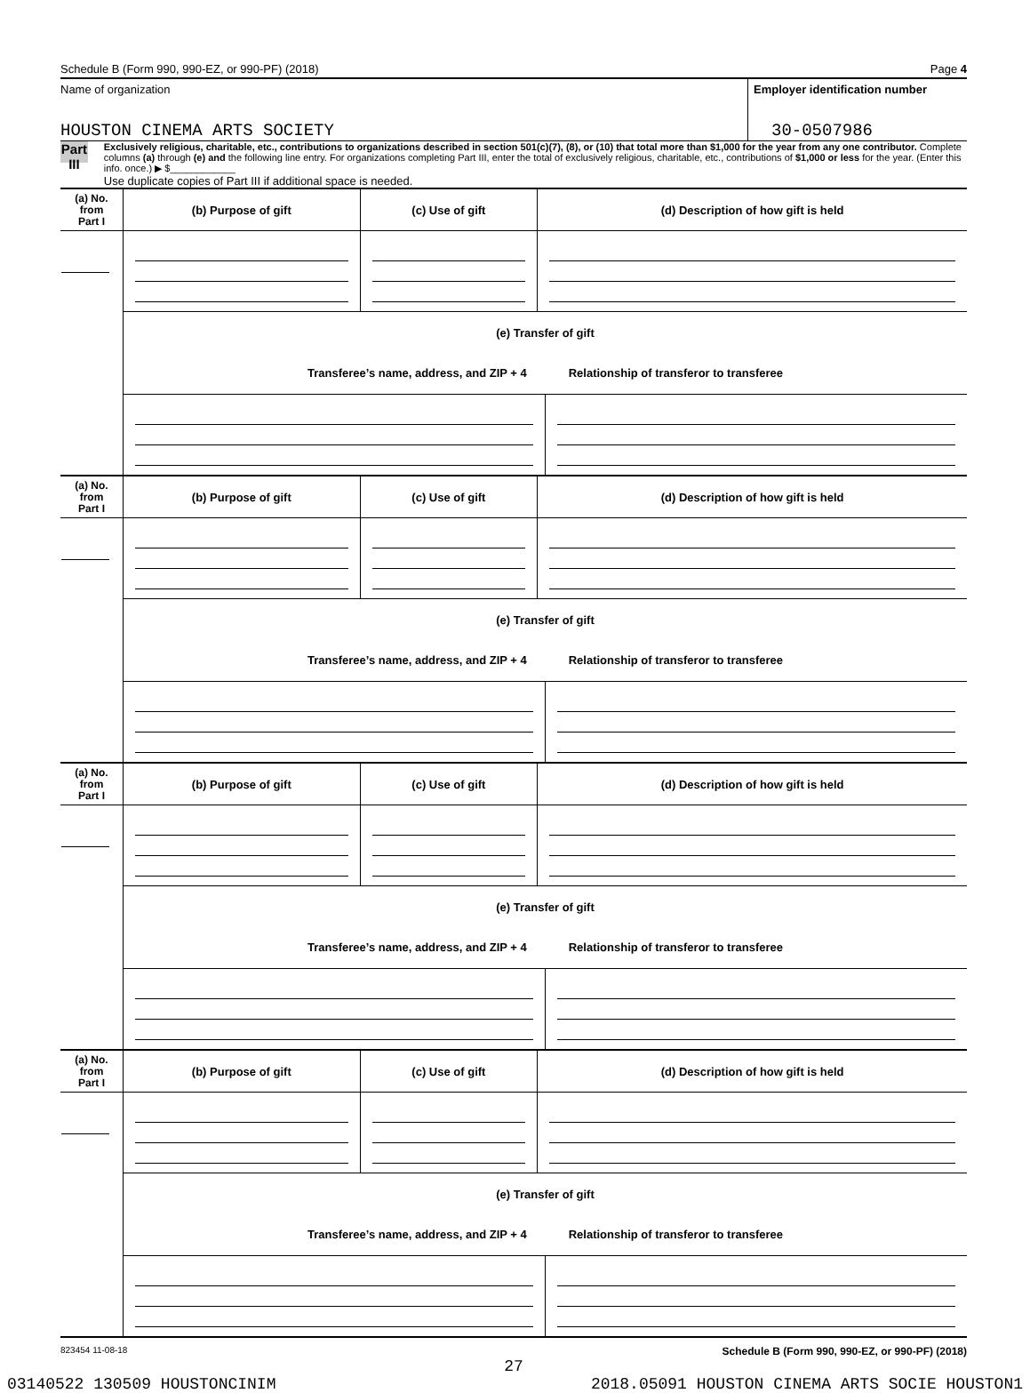Schedule B (Form 990, 990-EZ, or 990-PF) (2018) Page 4
Name of organization
HOUSTON CINEMA ARTS SOCIETY
Employer identification number
30-0507986
Part III
Exclusively religious, charitable, etc., contributions to organizations described in section 501(c)(7), (8), or (10) that total more than $1,000 for the year from any one contributor. Complete columns (a) through (e) and the following line entry. For organizations completing Part III, enter the total of exclusively religious, charitable, etc., contributions of $1,000 or less for the year. (Enter this info. once.) ▶ $____________
Use duplicate copies of Part III if additional space is needed.
| (a) No. from Part I | (b) Purpose of gift | (c) Use of gift | (d) Description of how gift is held |
| --- | --- | --- | --- |
| | (e) Transfer of gift Transferee’s name, address, and ZIP + 4 Relationship of transferor to transferee | | |
| (a) No. from Part I | (b) Purpose of gift | (c) Use of gift | (d) Description of how gift is held |
| --- | --- | --- | --- |
| | (e) Transfer of gift Transferee’s name, address, and ZIP + 4 Relationship of transferor to transferee | | |
| (a) No. from Part I | (b) Purpose of gift | (c) Use of gift | (d) Description of how gift is held |
| --- | --- | --- | --- |
| | (e) Transfer of gift Transferee’s name, address, and ZIP + 4 Relationship of transferor to transferee | | |
| (a) No. from Part I | (b) Purpose of gift | (c) Use of gift | (d) Description of how gift is held |
| --- | --- | --- | --- |
| | (e) Transfer of gift Transferee’s name, address, and ZIP + 4 Relationship of transferor to transferee | | |
823454 11-08-18 Schedule B (Form 990, 990-EZ, or 990-PF) (2018)
27
03140522 130509 HOUSTONCINIM 2018.05091 HOUSTON CINEMA ARTS SOCIE HOUSTON1